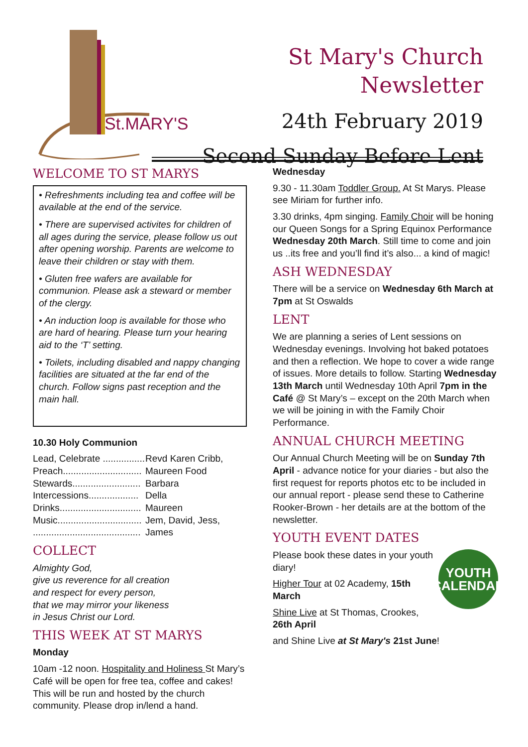St.MARY'S
St Mary's Church Newsletter
24th February 2019
Second Sunday Before Lent
WELCOME TO ST MARYS
• Refreshments including tea and coffee will be available at the end of the service.
• There are supervised activites for children of all ages during the service, please follow us out after opening worship. Parents are welcome to leave their children or stay with them.
• Gluten free wafers are available for communion. Please ask a steward or member of the clergy.
• An induction loop is available for those who are hard of hearing. Please turn your hearing aid to the ‘T’ setting.
• Toilets, including disabled and nappy changing facilities are situated at the far end of the church. Follow signs past reception and the main hall.
10.30 Holy Communion
Lead, Celebrate ................ Revd Karen Cribb,
Preach.............................. Maureen Food
Stewards.......................... Barbara
Intercessions................... Della
Drinks............................... Maureen
Music................................ Jem, David, Jess,
......................................... James
COLLECT
Almighty God,
give us reverence for all creation
and respect for every person,
that we may mirror your likeness
in Jesus Christ our Lord.
THIS WEEK AT ST MARYS
Monday
10am -12 noon. Hospitality and Holiness St Mary’s Café will be open for free tea, coffee and cakes! This will be run and hosted by the church community. Please drop in/lend a hand.
Wednesday
9.30 - 11.30am Toddler Group. At St Marys. Please see Miriam for further info.
3.30 drinks, 4pm singing. Family Choir will be honing our Queen Songs for a Spring Equinox Performance Wednesday 20th March. Still time to come and join us ..its free and you’ll find it’s also... a kind of magic!
ASH WEDNESDAY
There will be a service on Wednesday 6th March at 7pm at St Oswalds
LENT
We are planning a series of Lent sessions on Wednesday evenings. Involving hot baked potatoes and then a reflection. We hope to cover a wide range of issues. More details to follow. Starting Wednesday 13th March until Wednesday 10th April 7pm in the Café @ St Mary’s – except on the 20th March when we will be joining in with the Family Choir Performance.
ANNUAL CHURCH MEETING
Our Annual Church Meeting will be on Sunday 7th April - advance notice for your diaries - but also the first request for reports photos etc to be included in our annual report - please send these to Catherine Rooker-Brown - her details are at the bottom of the newsletter.
YOUTH EVENT DATES
Please book these dates in your youth diary!
Higher Tour at 02 Academy, 15th March
Shine Live at St Thomas, Crookes, 26th April
YOUTH
CALENDAR
and Shine Live at St Mary's 21st June!